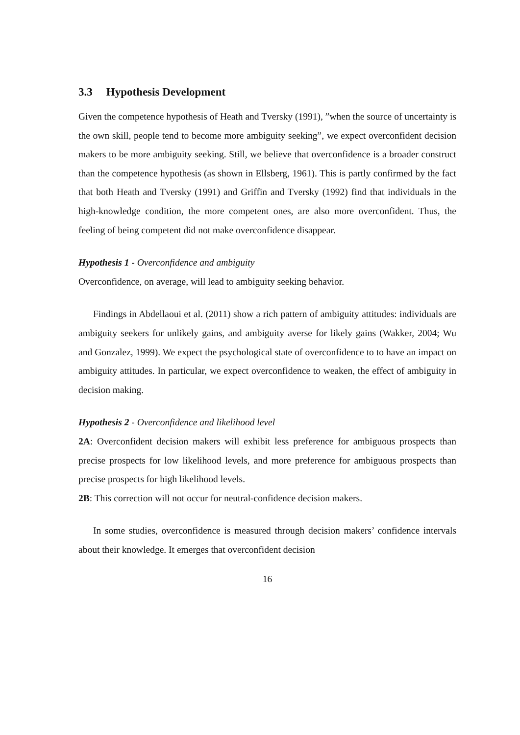3.3 Hypothesis Development
Given the competence hypothesis of Heath and Tversky (1991), ”when the source of uncertainty is the own skill, people tend to become more ambiguity seeking”, we expect overconfident decision makers to be more ambiguity seeking. Still, we believe that overconfidence is a broader construct than the competence hypothesis (as shown in Ellsberg, 1961). This is partly confirmed by the fact that both Heath and Tversky (1991) and Griffin and Tversky (1992) find that individuals in the high-knowledge condition, the more competent ones, are also more overconfident. Thus, the feeling of being competent did not make overconfidence disappear.
Hypothesis 1 - Overconfidence and ambiguity
Overconfidence, on average, will lead to ambiguity seeking behavior.
Findings in Abdellaoui et al. (2011) show a rich pattern of ambiguity attitudes: individuals are ambiguity seekers for unlikely gains, and ambiguity averse for likely gains (Wakker, 2004; Wu and Gonzalez, 1999). We expect the psychological state of overconfidence to to have an impact on ambiguity attitudes. In particular, we expect overconfidence to weaken, the effect of ambiguity in decision making.
Hypothesis 2 - Overconfidence and likelihood level
2A: Overconfident decision makers will exhibit less preference for ambiguous prospects than precise prospects for low likelihood levels, and more preference for ambiguous prospects than precise prospects for high likelihood levels.
2B: This correction will not occur for neutral-confidence decision makers.
In some studies, overconfidence is measured through decision makers’ confidence intervals about their knowledge. It emerges that overconfident decision
16